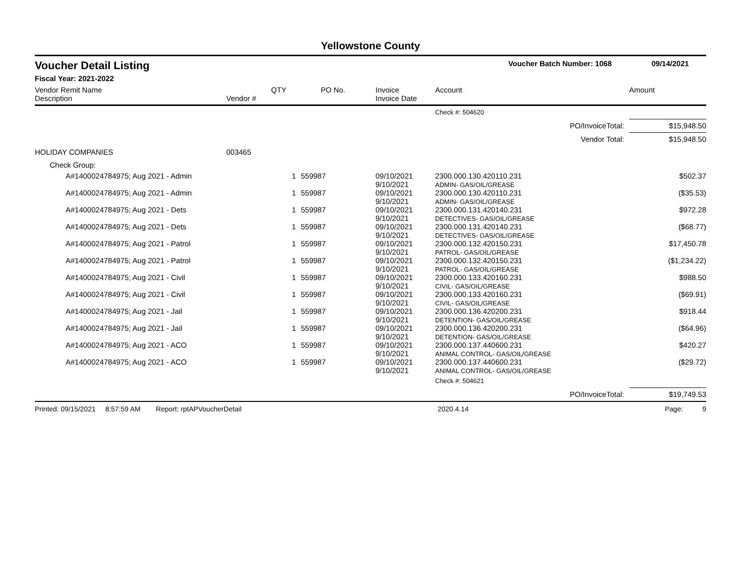Yellowstone County
Voucher Detail Listing Voucher Batch Number: 1068 09/14/2021
Fiscal Year: 2021-2022
| Vendor Remit Name Description | Vendor # | QTY | PO No. | Invoice Invoice Date | Account | Amount |
| --- | --- | --- | --- | --- | --- | --- |
| | | | | | Check #: 504620 | |
| PO/InvoiceTotal: | | | | | | $15,948.50 |
| Vendor Total: | | | | | | $15,948.50 |
| HOLIDAY COMPANIES | 003465 | | | | | |
| Check Group: | | | | | | |
| A#1400024784975; Aug 2021 - Admin | | 1 | 559987 | 09/10/2021 9/10/2021 | 2300.000.130.420110.231 ADMIN- GAS/OIL/GREASE | $502.37 |
| A#1400024784975; Aug 2021 - Admin | | 1 | 559987 | 09/10/2021 9/10/2021 | 2300.000.130.420110.231 ADMIN- GAS/OIL/GREASE | ($35.53) |
| A#1400024784975; Aug 2021 - Dets | | 1 | 559987 | 09/10/2021 9/10/2021 | 2300.000.131.420140.231 DETECTIVES- GAS/OIL/GREASE | $972.28 |
| A#1400024784975; Aug 2021 - Dets | | 1 | 559987 | 09/10/2021 9/10/2021 | 2300.000.131.420140.231 DETECTIVES- GAS/OIL/GREASE | ($68.77) |
| A#1400024784975; Aug 2021 - Patrol | | 1 | 559987 | 09/10/2021 9/10/2021 | 2300.000.132.420150.231 PATROL- GAS/OIL/GREASE | $17,450.78 |
| A#1400024784975; Aug 2021 - Patrol | | 1 | 559987 | 09/10/2021 9/10/2021 | 2300.000.132.420150.231 PATROL- GAS/OIL/GREASE | ($1,234.22) |
| A#1400024784975; Aug 2021 - Civil | | 1 | 559987 | 09/10/2021 9/10/2021 | 2300.000.133.420160.231 CIVIL- GAS/OIL/GREASE | $988.50 |
| A#1400024784975; Aug 2021 - Civil | | 1 | 559987 | 09/10/2021 9/10/2021 | 2300.000.133.420160.231 CIVIL- GAS/OIL/GREASE | ($69.91) |
| A#1400024784975; Aug 2021 - Jail | | 1 | 559987 | 09/10/2021 9/10/2021 | 2300.000.136.420200.231 DETENTION- GAS/OIL/GREASE | $918.44 |
| A#1400024784975; Aug 2021 - Jail | | 1 | 559987 | 09/10/2021 9/10/2021 | 2300.000.136.420200.231 DETENTION- GAS/OIL/GREASE | ($64.96) |
| A#1400024784975; Aug 2021 - ACO | | 1 | 559987 | 09/10/2021 9/10/2021 | 2300.000.137.440600.231 ANIMAL CONTROL- GAS/OIL/GREASE | $420.27 |
| A#1400024784975; Aug 2021 - ACO | | 1 | 559987 | 09/10/2021 9/10/2021 | 2300.000.137.440600.231 ANIMAL CONTROL- GAS/OIL/GREASE | ($29.72) |
| | | | | | Check #: 504621 | |
| PO/InvoiceTotal: | | | | | | $19,749.53 |
Printed: 09/15/2021 8:57:59 AM Report: rptAPVoucherDetail 2020.4.14 Page: 9